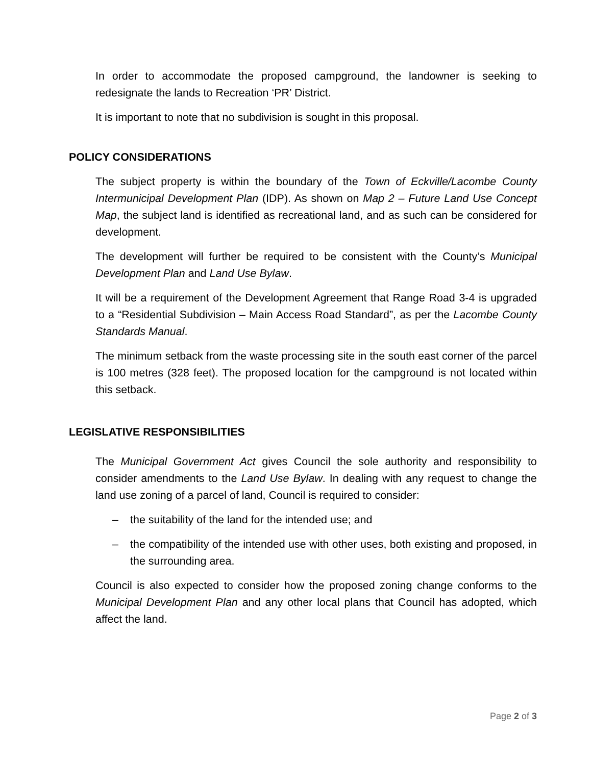In order to accommodate the proposed campground, the landowner is seeking to redesignate the lands to Recreation ‘PR’ District.
It is important to note that no subdivision is sought in this proposal.
POLICY CONSIDERATIONS
The subject property is within the boundary of the Town of Eckville/Lacombe County Intermunicipal Development Plan (IDP). As shown on Map 2 – Future Land Use Concept Map, the subject land is identified as recreational land, and as such can be considered for development.
The development will further be required to be consistent with the County’s Municipal Development Plan and Land Use Bylaw.
It will be a requirement of the Development Agreement that Range Road 3-4 is upgraded to a “Residential Subdivision – Main Access Road Standard”, as per the Lacombe County Standards Manual.
The minimum setback from the waste processing site in the south east corner of the parcel is 100 metres (328 feet). The proposed location for the campground is not located within this setback.
LEGISLATIVE RESPONSIBILITIES
The Municipal Government Act gives Council the sole authority and responsibility to consider amendments to the Land Use Bylaw. In dealing with any request to change the land use zoning of a parcel of land, Council is required to consider:
– the suitability of the land for the intended use; and
– the compatibility of the intended use with other uses, both existing and proposed, in the surrounding area.
Council is also expected to consider how the proposed zoning change conforms to the Municipal Development Plan and any other local plans that Council has adopted, which affect the land.
Page 2 of 3